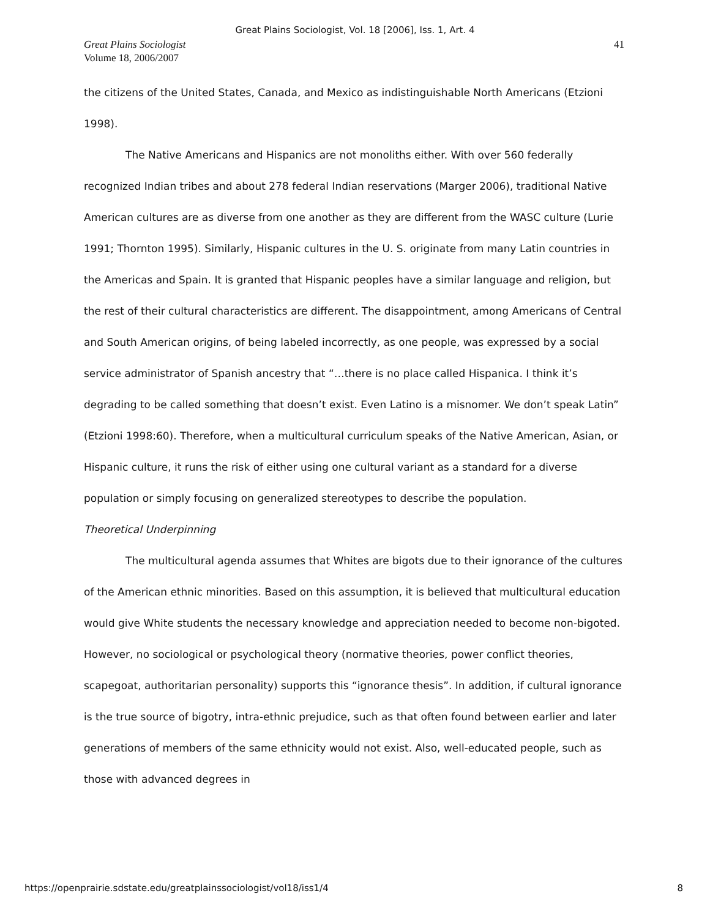Great Plains Sociologist, Vol. 18 [2006], Iss. 1, Art. 4
Great Plains Sociologist
Volume 18, 2006/2007
41
the citizens of the United States, Canada, and Mexico as indistinguishable North Americans (Etzioni 1998).
The Native Americans and Hispanics are not monoliths either. With over 560 federally recognized Indian tribes and about 278 federal Indian reservations (Marger 2006), traditional Native American cultures are as diverse from one another as they are different from the WASC culture (Lurie 1991; Thornton 1995). Similarly, Hispanic cultures in the U. S. originate from many Latin countries in the Americas and Spain. It is granted that Hispanic peoples have a similar language and religion, but the rest of their cultural characteristics are different. The disappointment, among Americans of Central and South American origins, of being labeled incorrectly, as one people, was expressed by a social service administrator of Spanish ancestry that “…there is no place called Hispanica. I think it’s degrading to be called something that doesn’t exist. Even Latino is a misnomer. We don’t speak Latin” (Etzioni 1998:60). Therefore, when a multicultural curriculum speaks of the Native American, Asian, or Hispanic culture, it runs the risk of either using one cultural variant as a standard for a diverse population or simply focusing on generalized stereotypes to describe the population.
Theoretical Underpinning
The multicultural agenda assumes that Whites are bigots due to their ignorance of the cultures of the American ethnic minorities. Based on this assumption, it is believed that multicultural education would give White students the necessary knowledge and appreciation needed to become non-bigoted. However, no sociological or psychological theory (normative theories, power conflict theories, scapegoat, authoritarian personality) supports this “ignorance thesis”. In addition, if cultural ignorance is the true source of bigotry, intra-ethnic prejudice, such as that often found between earlier and later generations of members of the same ethnicity would not exist. Also, well-educated people, such as those with advanced degrees in
https://openprairie.sdstate.edu/greatplainssociologist/vol18/iss1/4 8